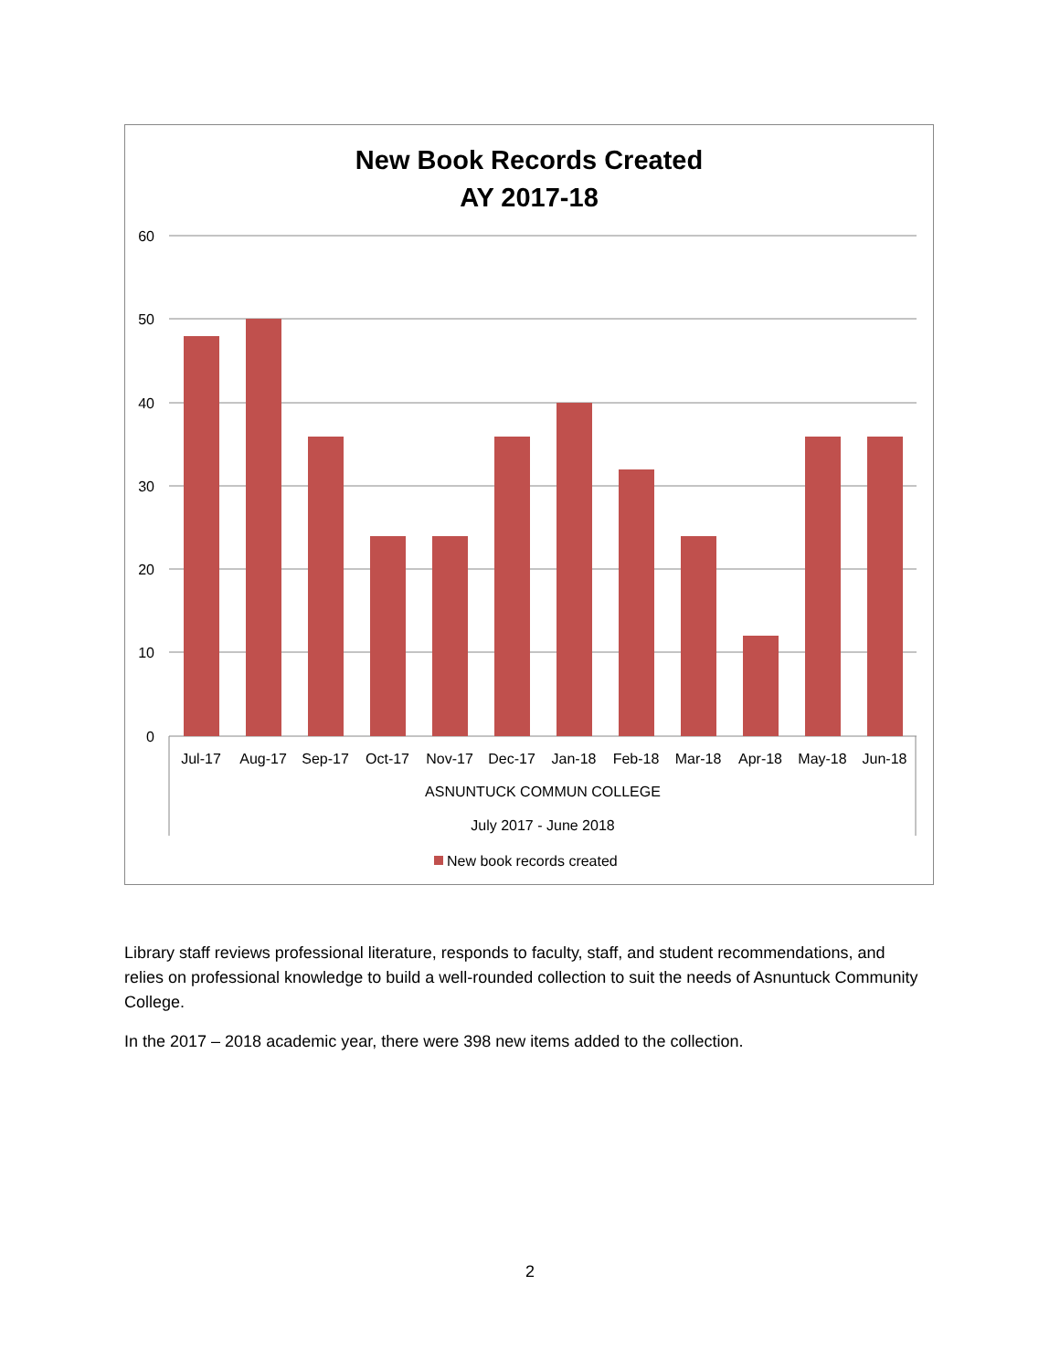New Book Records Created
AY 2017-18
60
50
40
30
20
10
0
Jul-17
Aug-17
Sep-17
Oct-17
Nov-17
Dec-17
Jan-18
Feb-18
Mar-18
Apr-18
May-18
Jun-18
ASNUNTUCK COMMUN COLLEGE
July 2017 - June 2018
New book records created
Library staff reviews professional literature, responds to faculty, staff, and student recommendations, and relies on professional knowledge to build a well-rounded collection to suit the needs of Asnuntuck Community College.
In the 2017 – 2018 academic year, there were 398 new items added to the collection.
2